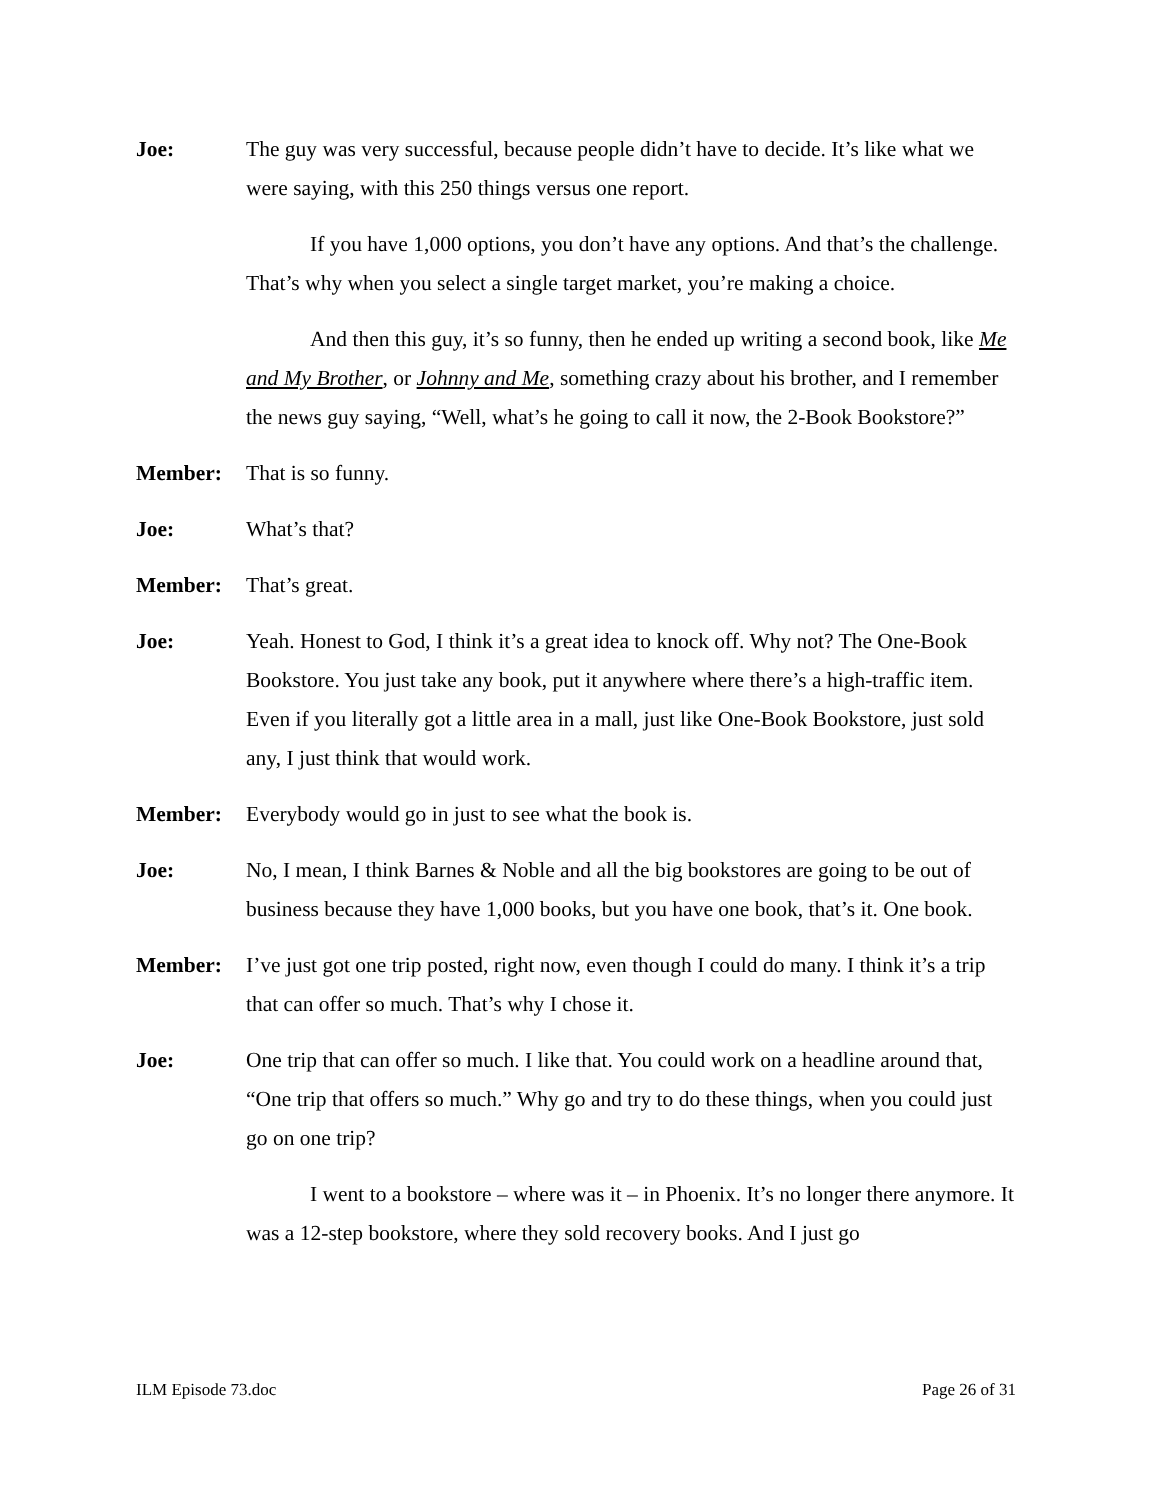Joe: The guy was very successful, because people didn’t have to decide. It’s like what we were saying, with this 250 things versus one report.
If you have 1,000 options, you don’t have any options. And that’s the challenge. That’s why when you select a single target market, you’re making a choice.
And then this guy, it’s so funny, then he ended up writing a second book, like Me and My Brother, or Johnny and Me, something crazy about his brother, and I remember the news guy saying, “Well, what’s he going to call it now, the 2-Book Bookstore?”
Member: That is so funny.
Joe: What’s that?
Member: That’s great.
Joe: Yeah. Honest to God, I think it’s a great idea to knock off. Why not? The One-Book Bookstore. You just take any book, put it anywhere where there’s a high-traffic item. Even if you literally got a little area in a mall, just like One-Book Bookstore, just sold any, I just think that would work.
Member: Everybody would go in just to see what the book is.
Joe: No, I mean, I think Barnes & Noble and all the big bookstores are going to be out of business because they have 1,000 books, but you have one book, that’s it. One book.
Member: I’ve just got one trip posted, right now, even though I could do many. I think it’s a trip that can offer so much. That’s why I chose it.
Joe: One trip that can offer so much. I like that. You could work on a headline around that, “One trip that offers so much.” Why go and try to do these things, when you could just go on one trip?
I went to a bookstore – where was it – in Phoenix. It’s no longer there anymore. It was a 12-step bookstore, where they sold recovery books. And I just go
ILM Episode 73.doc Page 26 of 31